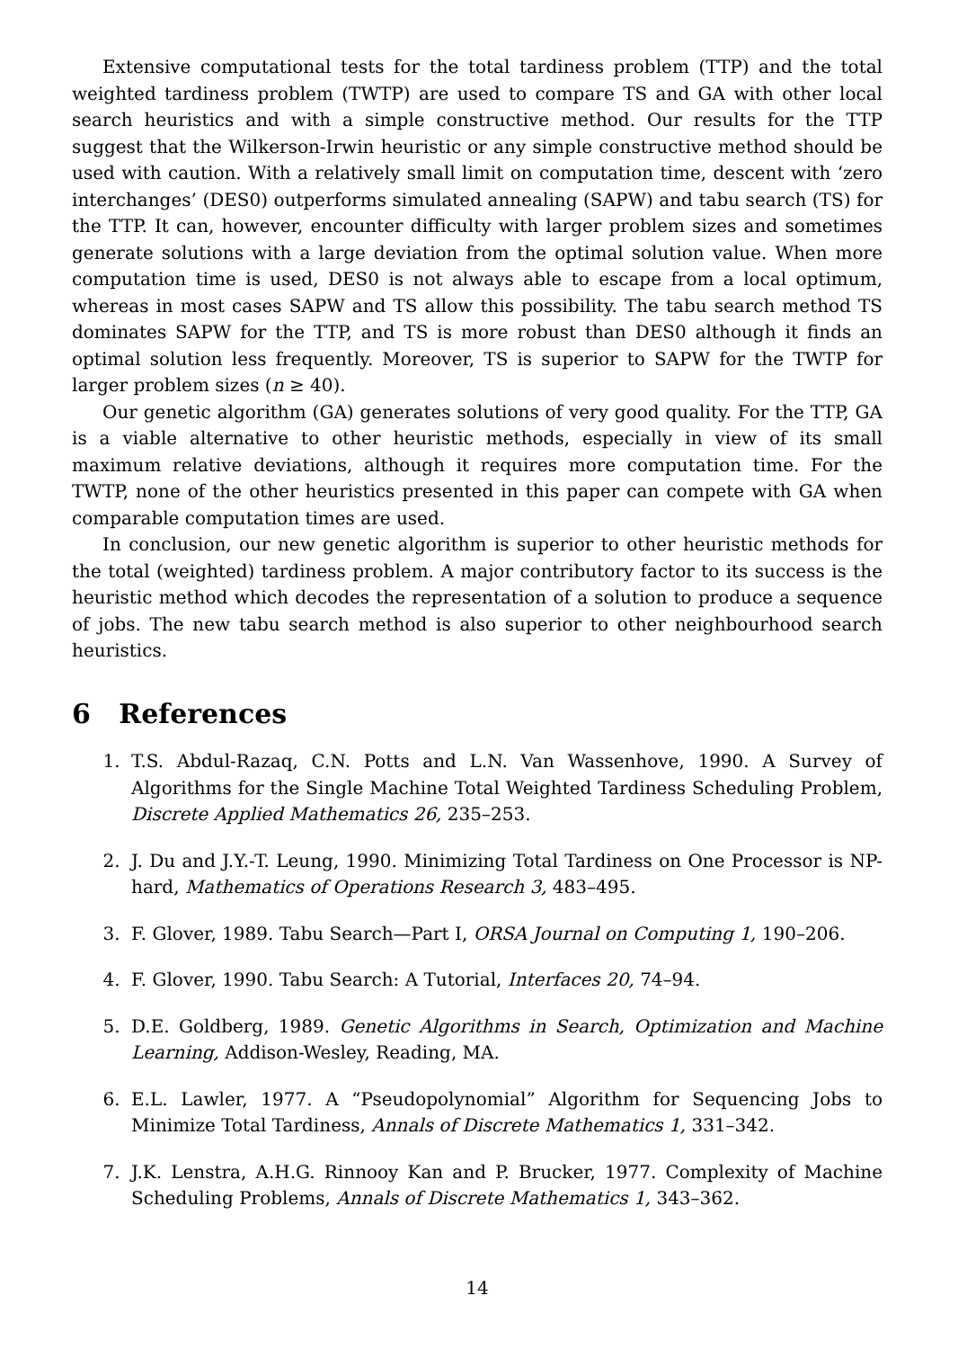Extensive computational tests for the total tardiness problem (TTP) and the total weighted tardiness problem (TWTP) are used to compare TS and GA with other local search heuristics and with a simple constructive method. Our results for the TTP suggest that the Wilkerson-Irwin heuristic or any simple constructive method should be used with caution. With a relatively small limit on computation time, descent with ‘zero interchanges’ (DES0) outperforms simulated annealing (SAPW) and tabu search (TS) for the TTP. It can, however, encounter difficulty with larger problem sizes and sometimes generate solutions with a large deviation from the optimal solution value. When more computation time is used, DES0 is not always able to escape from a local optimum, whereas in most cases SAPW and TS allow this possibility. The tabu search method TS dominates SAPW for the TTP, and TS is more robust than DES0 although it finds an optimal solution less frequently. Moreover, TS is superior to SAPW for the TWTP for larger problem sizes (n ≥ 40).
Our genetic algorithm (GA) generates solutions of very good quality. For the TTP, GA is a viable alternative to other heuristic methods, especially in view of its small maximum relative deviations, although it requires more computation time. For the TWTP, none of the other heuristics presented in this paper can compete with GA when comparable computation times are used.
In conclusion, our new genetic algorithm is superior to other heuristic methods for the total (weighted) tardiness problem. A major contributory factor to its success is the heuristic method which decodes the representation of a solution to produce a sequence of jobs. The new tabu search method is also superior to other neighbourhood search heuristics.
6 References
1. T.S. Abdul-Razaq, C.N. Potts and L.N. Van Wassenhove, 1990. A Survey of Algorithms for the Single Machine Total Weighted Tardiness Scheduling Problem, Discrete Applied Mathematics 26, 235–253.
2. J. Du and J.Y.-T. Leung, 1990. Minimizing Total Tardiness on One Processor is NP-hard, Mathematics of Operations Research 3, 483–495.
3. F. Glover, 1989. Tabu Search—Part I, ORSA Journal on Computing 1, 190–206.
4. F. Glover, 1990. Tabu Search: A Tutorial, Interfaces 20, 74–94.
5. D.E. Goldberg, 1989. Genetic Algorithms in Search, Optimization and Machine Learning, Addison-Wesley, Reading, MA.
6. E.L. Lawler, 1977. A “Pseudopolynomial” Algorithm for Sequencing Jobs to Minimize Total Tardiness, Annals of Discrete Mathematics 1, 331–342.
7. J.K. Lenstra, A.H.G. Rinnooy Kan and P. Brucker, 1977. Complexity of Machine Scheduling Problems, Annals of Discrete Mathematics 1, 343–362.
14